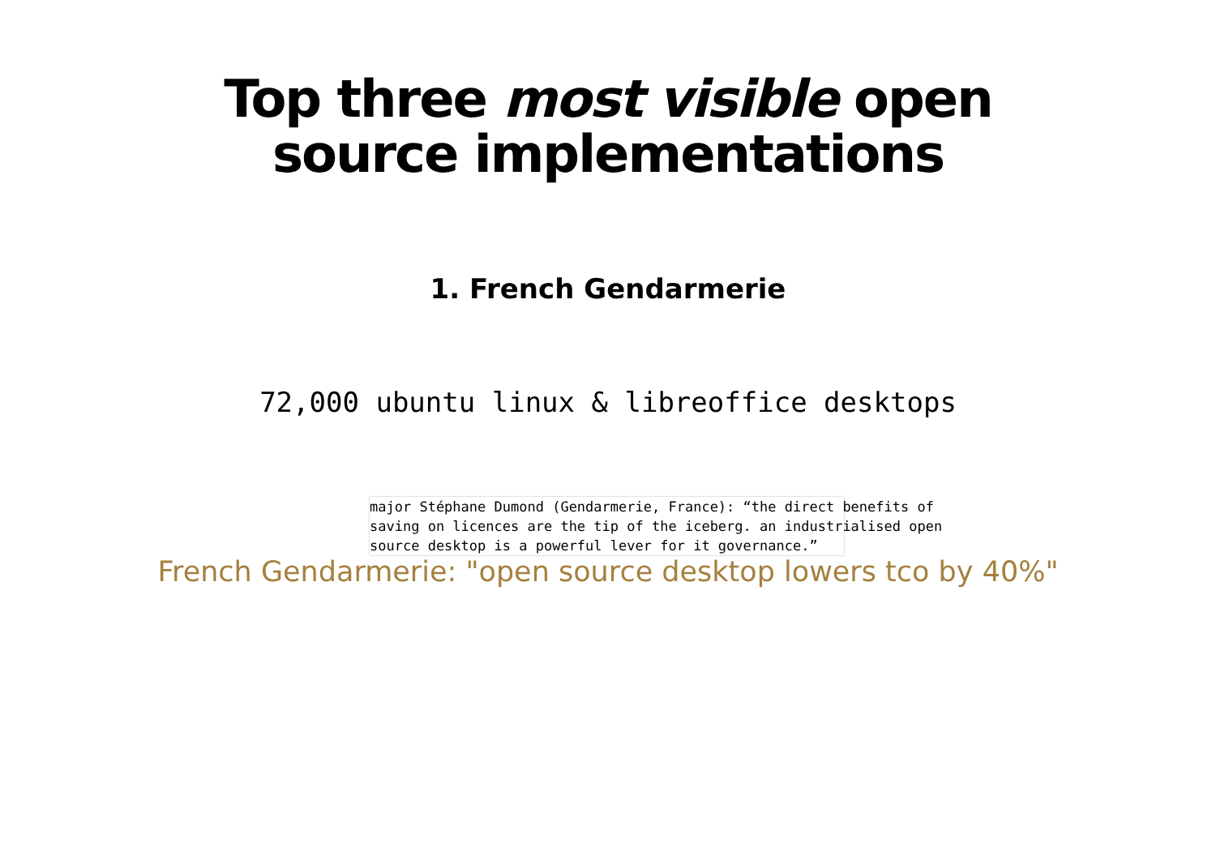Top three most visible open
source implementations
1. French Gendarmerie
72,000 ubuntu linux & libreoffice desktops
major Stéphane Dumond (Gendarmerie, France): “the direct benefits of
saving on licences are the tip of the iceberg. an industrialised open
source desktop is a powerful lever for it governance.”
French Gendarmerie: "open source desktop lowers tco by 40%"